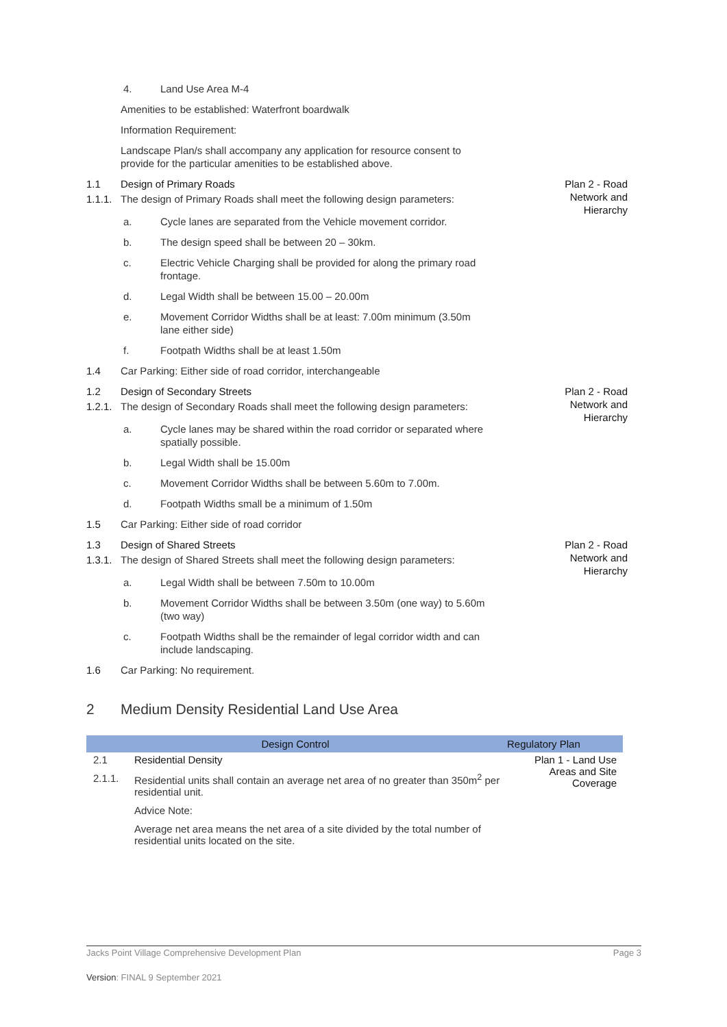4. Land Use Area M-4
Amenities to be established: Waterfront boardwalk
Information Requirement:
Landscape Plan/s shall accompany any application for resource consent to provide for the particular amenities to be established above.
1.1 Design of Primary Roads Plan 2 - Road
Network and
Hierarchy
1.1.1.
The design of Primary Roads shall meet the following design parameters:
a. Cycle lanes are separated from the Vehicle movement corridor.
b. The design speed shall be between 20 – 30km.
c. Electric Vehicle Charging shall be provided for along the primary road frontage.
d. Legal Width shall be between 15.00 – 20.00m
e. Movement Corridor Widths shall be at least: 7.00m minimum (3.50m lane either side)
f. Footpath Widths shall be at least 1.50m
1.4 Car Parking: Either side of road corridor, interchangeable
1.2 Design of Secondary Streets Plan 2 - Road
Network and
Hierarchy
1.2.1.
The design of Secondary Roads shall meet the following design parameters:
a. Cycle lanes may be shared within the road corridor or separated where spatially possible.
b. Legal Width shall be 15.00m
c. Movement Corridor Widths shall be between 5.60m to 7.00m.
d. Footpath Widths small be a minimum of 1.50m
1.5 Car Parking: Either side of road corridor
1.3 Design of Shared Streets Plan 2 - Road
Network and
Hierarchy
1.3.1.
The design of Shared Streets shall meet the following design parameters:
a. Legal Width shall be between 7.50m to 10.00m
b. Movement Corridor Widths shall be between 3.50m (one way) to 5.60m (two way)
c. Footpath Widths shall be the remainder of legal corridor width and can include landscaping.
1.6 Car Parking: No requirement.
2 Medium Density Residential Land Use Area
| Design Control | | Regulatory Plan |
| --- | --- | --- |
| 2.1 | Residential Density | Plan 1 - Land Use Areas and Site Coverage |
| 2.1.1. | Residential units shall contain an average net area of no greater than 350m<sup>2</sup> per residential unit. | |
| | Advice Note: | |
| | Average net area means the net area of a site divided by the total number of residential units located on the site. | |
Jacks Point Village Comprehensive Development Plan Page 3
Version: FINAL 9 September 2021